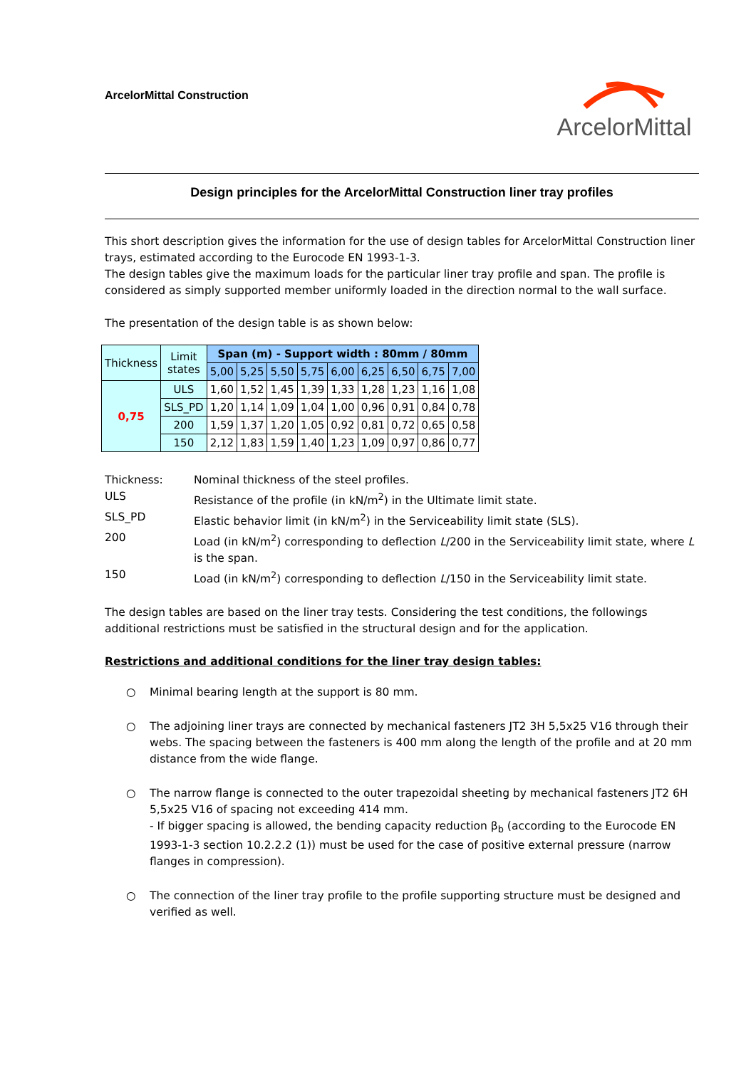ArcelorMittal Construction
ArcelorMittal
Design principles for the ArcelorMittal Construction liner tray profiles
This short description gives the information for the use of design tables for ArcelorMittal Construction liner trays, estimated according to the Eurocode EN 1993-1-3.
The design tables give the maximum loads for the particular liner tray profile and span. The profile is considered as simply supported member uniformly loaded in the direction normal to the wall surface.
The presentation of the design table is as shown below:
| Thickness | Limit states | Span (m) - Support width : 80mm / 80mm | | | | | | | | |
| --- | --- | --- | --- | --- | --- | --- | --- | --- | --- | --- |
| | | 5,00 | 5,25 | 5,50 | 5,75 | 6,00 | 6,25 | 6,50 | 6,75 | 7,00 |
| 0,75 | ULS | 1,60 | 1,52 | 1,45 | 1,39 | 1,33 | 1,28 | 1,23 | 1,16 | 1,08 |
| | SLS_PD | 1,20 | 1,14 | 1,09 | 1,04 | 1,00 | 0,96 | 0,91 | 0,84 | 0,78 |
| | 200 | 1,59 | 1,37 | 1,20 | 1,05 | 0,92 | 0,81 | 0,72 | 0,65 | 0,58 |
| | 150 | 2,12 | 1,83 | 1,59 | 1,40 | 1,23 | 1,09 | 0,97 | 0,86 | 0,77 |
| Thickness: | Nominal thickness of the steel profiles. |
| ULS | Resistance of the profile (in kN/m<sup>2</sup>) in the Ultimate limit state. |
| SLS_PD | Elastic behavior limit (in kN/m<sup>2</sup>) in the Serviceability limit state (SLS). |
| 200 | Load (in kN/m<sup>2</sup>) corresponding to deflection L /200 in the Serviceability limit state, where L is the span. |
| 150 | Load (in kN/m<sup>2</sup>) corresponding to deflection L /150 in the Serviceability limit state. |
The design tables are based on the liner tray tests. Considering the test conditions, the followings additional restrictions must be satisfied in the structural design and for the application.
Restrictions and additional conditions for the liner tray design tables:
○ Minimal bearing length at the support is 80 mm.
○ The adjoining liner trays are connected by mechanical fasteners JT2 3H 5,5x25 V16 through their webs. The spacing between the fasteners is 400 mm along the length of the profile and at 20 mm distance from the wide flange.
○ The narrow flange is connected to the outer trapezoidal sheeting by mechanical fasteners JT2 6H 5,5x25 V16 of spacing not exceeding 414 mm.
- If bigger spacing is allowed, the bending capacity reduction β<sub>b</sub> (according to the Eurocode EN 1993-1-3 section 10.2.2.2 (1)) must be used for the case of positive external pressure (narrow flanges in compression).
○ The connection of the liner tray profile to the profile supporting structure must be designed and verified as well.